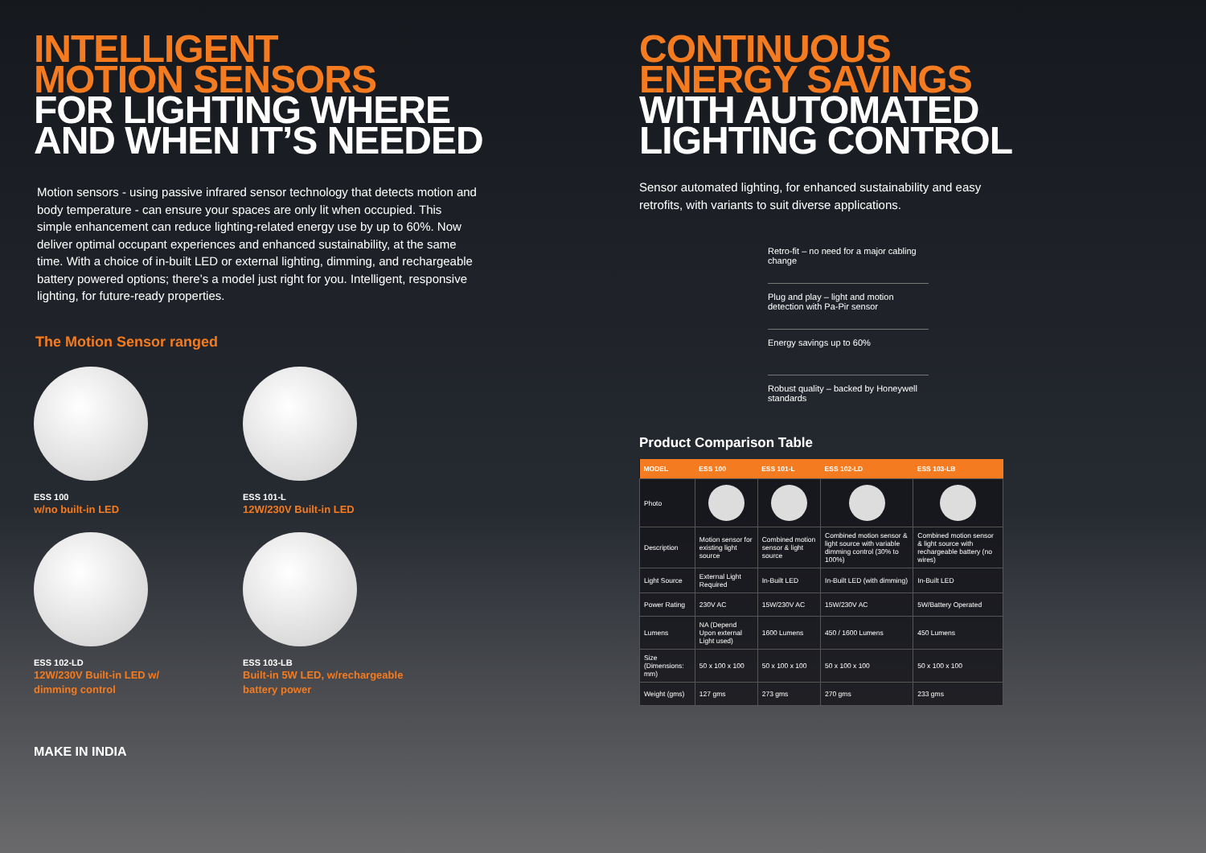INTELLIGENT
MOTION SENSORS
FOR LIGHTING WHERE
AND WHEN IT’S NEEDED
Motion sensors - using passive infrared sensor technology that detects motion and body temperature - can ensure your spaces are only lit when occupied. This simple enhancement can reduce lighting-related energy use by up to 60%. Now deliver optimal occupant experiences and enhanced sustainability, at the same time. With a choice of in-built LED or external lighting, dimming, and rechargeable battery powered options; there’s a model just right for you. Intelligent, responsive lighting, for future-ready properties.
The Motion Sensor ranged
ESS 100
w/no built-in LED
ESS 101-L
12W/230V Built-in LED
ESS 102-LD
12W/230V Built-in LED w/
dimming control
ESS 103-LB
Built-in 5W LED, w/rechargeable
battery power
MAKE IN INDIA
CONTINUOUS
ENERGY SAVINGS
WITH AUTOMATED
LIGHTING CONTROL
Sensor automated lighting, for enhanced sustainability and easy retrofits, with variants to suit diverse applications.
Retro-fit – no need for a major cabling change
Plug and play – light and motion detection with Pa-Pir sensor
Energy savings up to 60%
Robust quality – backed by Honeywell standards
Product Comparison Table
| MODEL | ESS 100 | ESS 101-L | ESS 102-LD | ESS 103-LB |
| --- | --- | --- | --- | --- |
| Photo | | | | |
| Description | Motion sensor for existing light source | Combined motion sensor & light source | Combined motion sensor & light source with variable dimming control (30% to 100%) | Combined motion sensor & light source with rechargeable battery (no wires) |
| Light Source | External Light Required | In-Built LED | In-Built LED (with dimming) | In-Built LED |
| Power Rating | 230V AC | 15W/230V AC | 15W/230V AC | 5W/Battery Operated |
| Lumens | NA (Depend Upon external Light used) | 1600 Lumens | 450 / 1600 Lumens | 450 Lumens |
| Size (Dimensions: mm) | 50 x 100 x 100 | 50 x 100 x 100 | 50 x 100 x 100 | 50 x 100 x 100 |
| Weight (gms) | 127 gms | 273 gms | 270 gms | 233 gms |